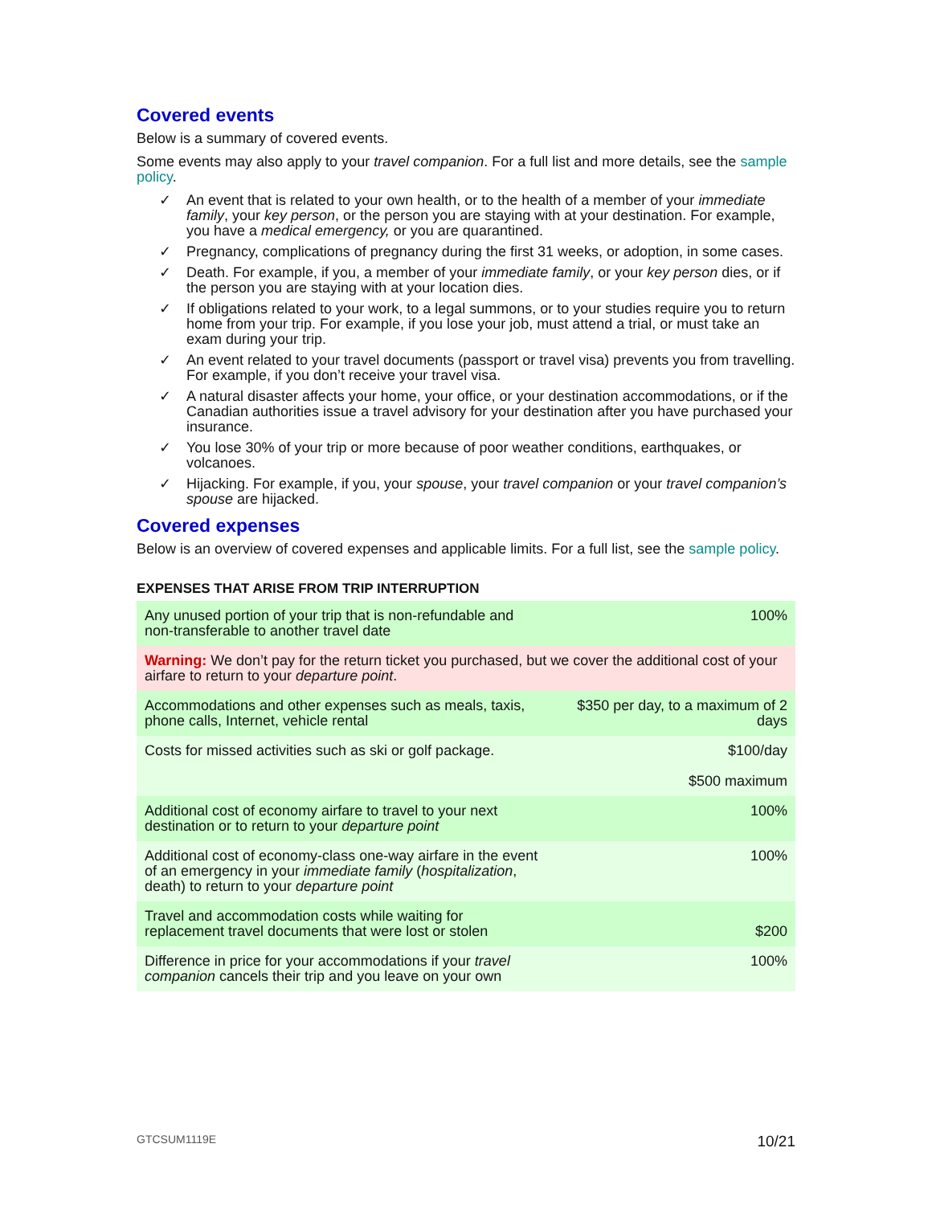Covered events
Below is a summary of covered events.
Some events may also apply to your travel companion. For a full list and more details, see the sample policy.
✓ An event that is related to your own health, or to the health of a member of your immediate family, your key person, or the person you are staying with at your destination. For example, you have a medical emergency, or you are quarantined.
✓ Pregnancy, complications of pregnancy during the first 31 weeks, or adoption, in some cases.
✓ Death. For example, if you, a member of your immediate family, or your key person dies, or if the person you are staying with at your location dies.
✓ If obligations related to your work, to a legal summons, or to your studies require you to return home from your trip. For example, if you lose your job, must attend a trial, or must take an exam during your trip.
✓ An event related to your travel documents (passport or travel visa) prevents you from travelling. For example, if you don’t receive your travel visa.
✓ A natural disaster affects your home, your office, or your destination accommodations, or if the Canadian authorities issue a travel advisory for your destination after you have purchased your insurance.
✓ You lose 30% of your trip or more because of poor weather conditions, earthquakes, or volcanoes.
✓ Hijacking. For example, if you, your spouse, your travel companion or your travel companion’s spouse are hijacked.
Covered expenses
Below is an overview of covered expenses and applicable limits. For a full list, see the sample policy.
EXPENSES THAT ARISE FROM TRIP INTERRUPTION
| Any unused portion of your trip that is non-refundable and non-transferable to another travel date | 100% |
| Warning: We don’t pay for the return ticket you purchased, but we cover the additional cost of your airfare to return to your departure point . | |
| Accommodations and other expenses such as meals, taxis, phone calls, Internet, vehicle rental | $350 per day, to a maximum of 2 days |
| Costs for missed activities such as ski or golf package. | $100/day $500 maximum |
| Additional cost of economy airfare to travel to your next destination or to return to your departure point | 100% |
| Additional cost of economy-class one-way airfare in the event of an emergency in your immediate family ( hospitalization , death) to return to your departure point | 100% |
| Travel and accommodation costs while waiting for replacement travel documents that were lost or stolen | $200 |
| Difference in price for your accommodations if your travel companion cancels their trip and you leave on your own | 100% |
GTCSUM1119E 10/21